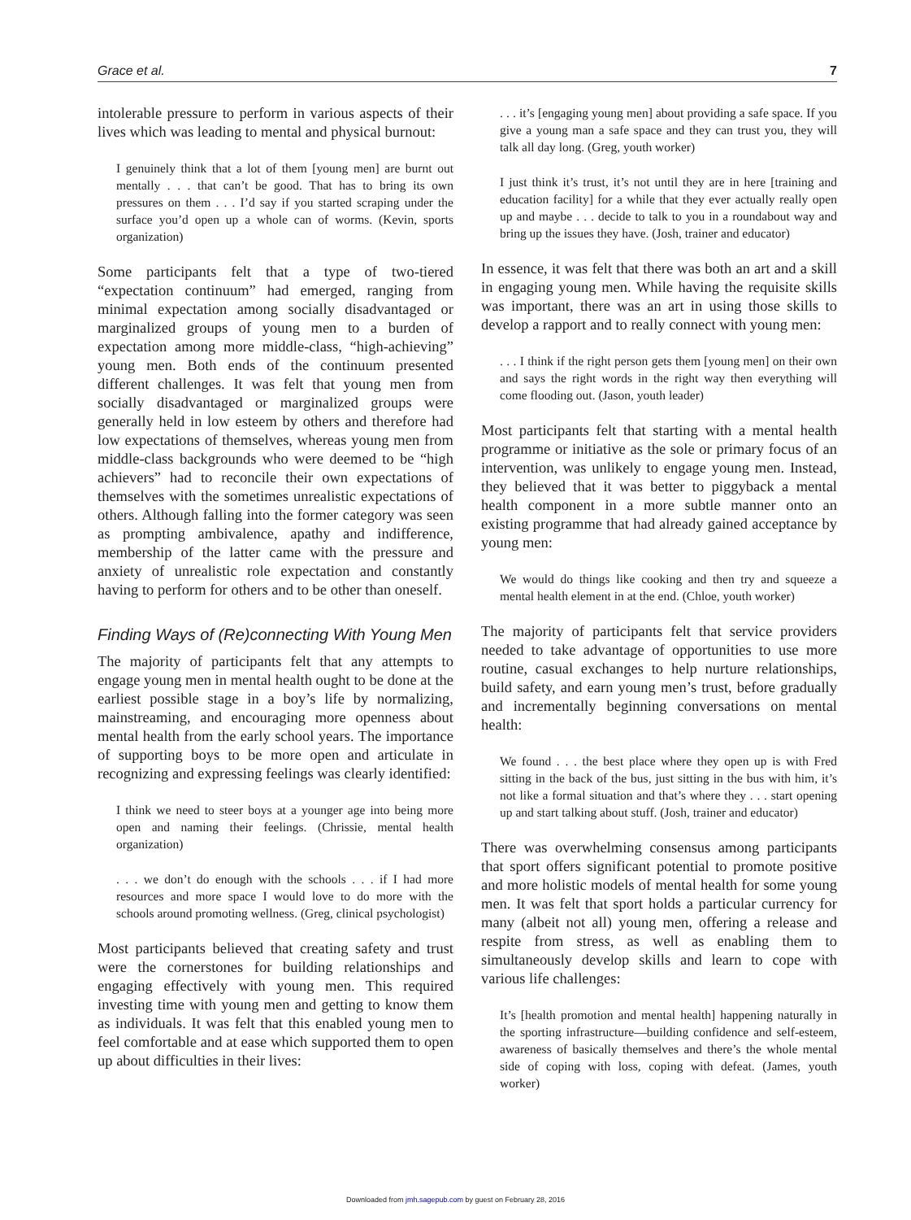Grace et al. 7
intolerable pressure to perform in various aspects of their lives which was leading to mental and physical burnout:
I genuinely think that a lot of them [young men] are burnt out mentally . . . that can’t be good. That has to bring its own pressures on them . . . I’d say if you started scraping under the surface you’d open up a whole can of worms. (Kevin, sports organization)
Some participants felt that a type of two-tiered “expectation continuum” had emerged, ranging from minimal expectation among socially disadvantaged or marginalized groups of young men to a burden of expectation among more middle-class, “high-achieving” young men. Both ends of the continuum presented different challenges. It was felt that young men from socially disadvantaged or marginalized groups were generally held in low esteem by others and therefore had low expectations of themselves, whereas young men from middle-class backgrounds who were deemed to be “high achievers” had to reconcile their own expectations of themselves with the sometimes unrealistic expectations of others. Although falling into the former category was seen as prompting ambivalence, apathy and indifference, membership of the latter came with the pressure and anxiety of unrealistic role expectation and constantly having to perform for others and to be other than oneself.
Finding Ways of (Re)connecting With Young Men
The majority of participants felt that any attempts to engage young men in mental health ought to be done at the earliest possible stage in a boy’s life by normalizing, mainstreaming, and encouraging more openness about mental health from the early school years. The importance of supporting boys to be more open and articulate in recognizing and expressing feelings was clearly identified:
I think we need to steer boys at a younger age into being more open and naming their feelings. (Chrissie, mental health organization)
. . . we don’t do enough with the schools . . . if I had more resources and more space I would love to do more with the schools around promoting wellness. (Greg, clinical psychologist)
Most participants believed that creating safety and trust were the cornerstones for building relationships and engaging effectively with young men. This required investing time with young men and getting to know them as individuals. It was felt that this enabled young men to feel comfortable and at ease which supported them to open up about difficulties in their lives:
. . . it’s [engaging young men] about providing a safe space. If you give a young man a safe space and they can trust you, they will talk all day long. (Greg, youth worker)
I just think it’s trust, it’s not until they are in here [training and education facility] for a while that they ever actually really open up and maybe . . . decide to talk to you in a roundabout way and bring up the issues they have. (Josh, trainer and educator)
In essence, it was felt that there was both an art and a skill in engaging young men. While having the requisite skills was important, there was an art in using those skills to develop a rapport and to really connect with young men:
. . . I think if the right person gets them [young men] on their own and says the right words in the right way then everything will come flooding out. (Jason, youth leader)
Most participants felt that starting with a mental health programme or initiative as the sole or primary focus of an intervention, was unlikely to engage young men. Instead, they believed that it was better to piggyback a mental health component in a more subtle manner onto an existing programme that had already gained acceptance by young men:
We would do things like cooking and then try and squeeze a mental health element in at the end. (Chloe, youth worker)
The majority of participants felt that service providers needed to take advantage of opportunities to use more routine, casual exchanges to help nurture relationships, build safety, and earn young men’s trust, before gradually and incrementally beginning conversations on mental health:
We found . . . the best place where they open up is with Fred sitting in the back of the bus, just sitting in the bus with him, it’s not like a formal situation and that’s where they . . . start opening up and start talking about stuff. (Josh, trainer and educator)
There was overwhelming consensus among participants that sport offers significant potential to promote positive and more holistic models of mental health for some young men. It was felt that sport holds a particular currency for many (albeit not all) young men, offering a release and respite from stress, as well as enabling them to simultaneously develop skills and learn to cope with various life challenges:
It’s [health promotion and mental health] happening naturally in the sporting infrastructure—building confidence and self-esteem, awareness of basically themselves and there’s the whole mental side of coping with loss, coping with defeat. (James, youth worker)
Downloaded from jmh.sagepub.com by guest on February 28, 2016